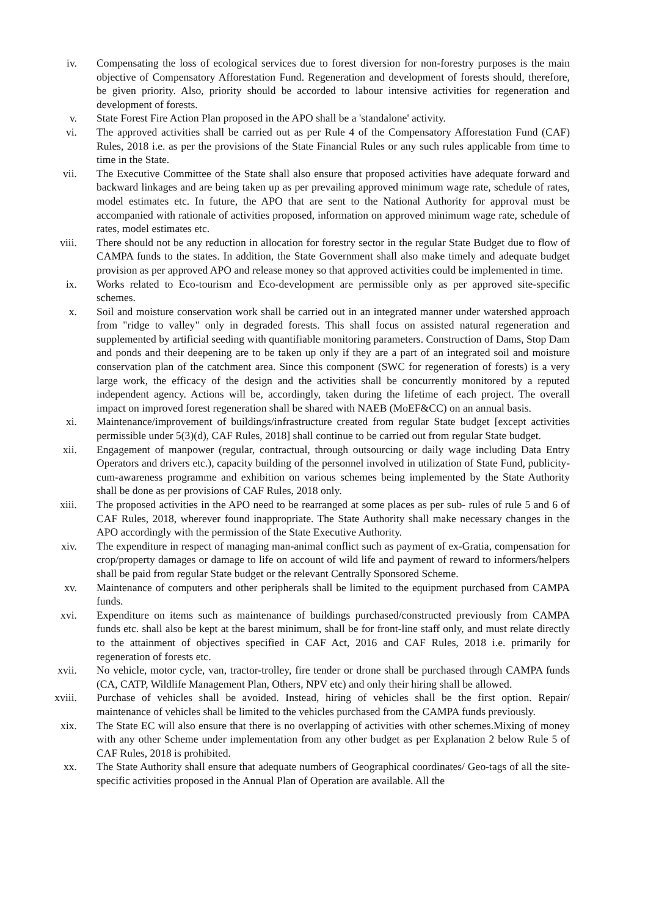iv. Compensating the loss of ecological services due to forest diversion for non-forestry purposes is the main objective of Compensatory Afforestation Fund. Regeneration and development of forests should, therefore, be given priority. Also, priority should be accorded to labour intensive activities for regeneration and development of forests.
v. State Forest Fire Action Plan proposed in the APO shall be a 'standalone' activity.
vi. The approved activities shall be carried out as per Rule 4 of the Compensatory Afforestation Fund (CAF) Rules, 2018 i.e. as per the provisions of the State Financial Rules or any such rules applicable from time to time in the State.
vii. The Executive Committee of the State shall also ensure that proposed activities have adequate forward and backward linkages and are being taken up as per prevailing approved minimum wage rate, schedule of rates, model estimates etc. In future, the APO that are sent to the National Authority for approval must be accompanied with rationale of activities proposed, information on approved minimum wage rate, schedule of rates, model estimates etc.
viii. There should not be any reduction in allocation for forestry sector in the regular State Budget due to flow of CAMPA funds to the states. In addition, the State Government shall also make timely and adequate budget provision as per approved APO and release money so that approved activities could be implemented in time.
ix. Works related to Eco-tourism and Eco-development are permissible only as per approved site-specific schemes.
x. Soil and moisture conservation work shall be carried out in an integrated manner under watershed approach from "ridge to valley" only in degraded forests. This shall focus on assisted natural regeneration and supplemented by artificial seeding with quantifiable monitoring parameters. Construction of Dams, Stop Dam and ponds and their deepening are to be taken up only if they are a part of an integrated soil and moisture conservation plan of the catchment area. Since this component (SWC for regeneration of forests) is a very large work, the efficacy of the design and the activities shall be concurrently monitored by a reputed independent agency. Actions will be, accordingly, taken during the lifetime of each project. The overall impact on improved forest regeneration shall be shared with NAEB (MoEF&CC) on an annual basis.
xi. Maintenance/improvement of buildings/infrastructure created from regular State budget [except activities permissible under 5(3)(d), CAF Rules, 2018] shall continue to be carried out from regular State budget.
xii. Engagement of manpower (regular, contractual, through outsourcing or daily wage including Data Entry Operators and drivers etc.), capacity building of the personnel involved in utilization of State Fund, publicity-cum-awareness programme and exhibition on various schemes being implemented by the State Authority shall be done as per provisions of CAF Rules, 2018 only.
xiii. The proposed activities in the APO need to be rearranged at some places as per sub- rules of rule 5 and 6 of CAF Rules, 2018, wherever found inappropriate. The State Authority shall make necessary changes in the APO accordingly with the permission of the State Executive Authority.
xiv. The expenditure in respect of managing man-animal conflict such as payment of ex-Gratia, compensation for crop/property damages or damage to life on account of wild life and payment of reward to informers/helpers shall be paid from regular State budget or the relevant Centrally Sponsored Scheme.
xv. Maintenance of computers and other peripherals shall be limited to the equipment purchased from CAMPA funds.
xvi. Expenditure on items such as maintenance of buildings purchased/constructed previously from CAMPA funds etc. shall also be kept at the barest minimum, shall be for front-line staff only, and must relate directly to the attainment of objectives specified in CAF Act, 2016 and CAF Rules, 2018 i.e. primarily for regeneration of forests etc.
xvii. No vehicle, motor cycle, van, tractor-trolley, fire tender or drone shall be purchased through CAMPA funds (CA, CATP, Wildlife Management Plan, Others, NPV etc) and only their hiring shall be allowed.
xviii.
Purchase of vehicles shall be avoided. Instead, hiring of vehicles shall be the first option. Repair/ maintenance of vehicles shall be limited to the vehicles purchased from the CAMPA funds previously.
xix. The State EC will also ensure that there is no overlapping of activities with other schemes.Mixing of money with any other Scheme under implementation from any other budget as per Explanation 2 below Rule 5 of CAF Rules, 2018 is prohibited.
xx. The State Authority shall ensure that adequate numbers of Geographical coordinates/ Geo-tags of all the site-specific activities proposed in the Annual Plan of Operation are available. All the